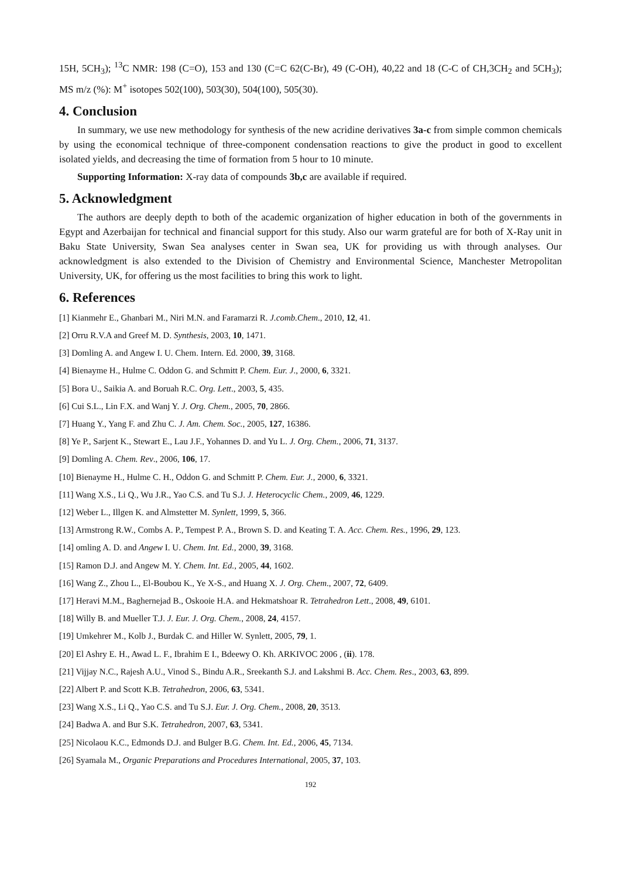15H, 5CH<sub>3</sub>); <sup>13</sup>C NMR: 198 (C=O), 153 and 130 (C=C 62(C-Br), 49 (C-OH), 40,22 and 18 (C-C of CH,3CH<sub>2</sub> and 5CH<sub>3</sub>); MS m/z (%): M<sup>+</sup> isotopes 502(100), 503(30), 504(100), 505(30).
4. Conclusion
In summary, we use new methodology for synthesis of the new acridine derivatives 3a-c from simple common chemicals by using the economical technique of three-component condensation reactions to give the product in good to excellent isolated yields, and decreasing the time of formation from 5 hour to 10 minute.
Supporting Information: X-ray data of compounds 3b,c are available if required.
5. Acknowledgment
The authors are deeply depth to both of the academic organization of higher education in both of the governments in Egypt and Azerbaijan for technical and financial support for this study. Also our warm grateful are for both of X-Ray unit in Baku State University, Swan Sea analyses center in Swan sea, UK for providing us with through analyses. Our acknowledgment is also extended to the Division of Chemistry and Environmental Science, Manchester Metropolitan University, UK, for offering us the most facilities to bring this work to light.
6. References
[1] Kianmehr E., Ghanbari M., Niri M.N. and Faramarzi R. J.comb.Chem., 2010, 12, 41.
[2] Orru R.V.A and Greef M. D. Synthesis, 2003, 10, 1471.
[3] Domling A. and Angew I. U. Chem. Intern. Ed. 2000, 39, 3168.
[4] Bienayme H., Hulme C. Oddon G. and Schmitt P. Chem. Eur. J., 2000, 6, 3321.
[5] Bora U., Saikia A. and Boruah R.C. Org. Lett., 2003, 5, 435.
[6] Cui S.L., Lin F.X. and Wanj Y. J. Org. Chem., 2005, 70, 2866.
[7] Huang Y., Yang F. and Zhu C. J. Am. Chem. Soc., 2005, 127, 16386.
[8] Ye P., Sarjent K., Stewart E., Lau J.F., Yohannes D. and Yu L. J. Org. Chem., 2006, 71, 3137.
[9] Domling A. Chem. Rev., 2006, 106, 17.
[10] Bienayme H., Hulme C. H., Oddon G. and Schmitt P. Chem. Eur. J., 2000, 6, 3321.
[11] Wang X.S., Li Q., Wu J.R., Yao C.S. and Tu S.J. J. Heterocyclic Chem., 2009, 46, 1229.
[12] Weber L., Illgen K. and Almstetter M. Synlett, 1999, 5, 366.
[13] Armstrong R.W., Combs A. P., Tempest P. A., Brown S. D. and Keating T. A. Acc. Chem. Res., 1996, 29, 123.
[14] omling A. D. and Angew I. U. Chem. Int. Ed., 2000, 39, 3168.
[15] Ramon D.J. and Angew M. Y. Chem. Int. Ed., 2005, 44, 1602.
[16] Wang Z., Zhou L., El-Boubou K., Ye X-S., and Huang X. J. Org. Chem., 2007, 72, 6409.
[17] Heravi M.M., Baghernejad B., Oskooie H.A. and Hekmatshoar R. Tetrahedron Lett., 2008, 49, 6101.
[18] Willy B. and Mueller T.J. J. Eur. J. Org. Chem., 2008, 24, 4157.
[19] Umkehrer M., Kolb J., Burdak C. and Hiller W. Synlett, 2005, 79, 1.
[20] El Ashry E. H., Awad L. F., Ibrahim E I., Bdeewy O. Kh. ARKIVOC 2006 , (ii). 178.
[21] Vijjay N.C., Rajesh A.U., Vinod S., Bindu A.R., Sreekanth S.J. and Lakshmi B. Acc. Chem. Res., 2003, 63, 899.
[22] Albert P. and Scott K.B. Tetrahedron, 2006, 63, 5341.
[23] Wang X.S., Li Q., Yao C.S. and Tu S.J. Eur. J. Org. Chem., 2008, 20, 3513.
[24] Badwa A. and Bur S.K. Tetrahedron, 2007, 63, 5341.
[25] Nicolaou K.C., Edmonds D.J. and Bulger B.G. Chem. Int. Ed., 2006, 45, 7134.
[26] Syamala M., Organic Preparations and Procedures International, 2005, 37, 103.
192